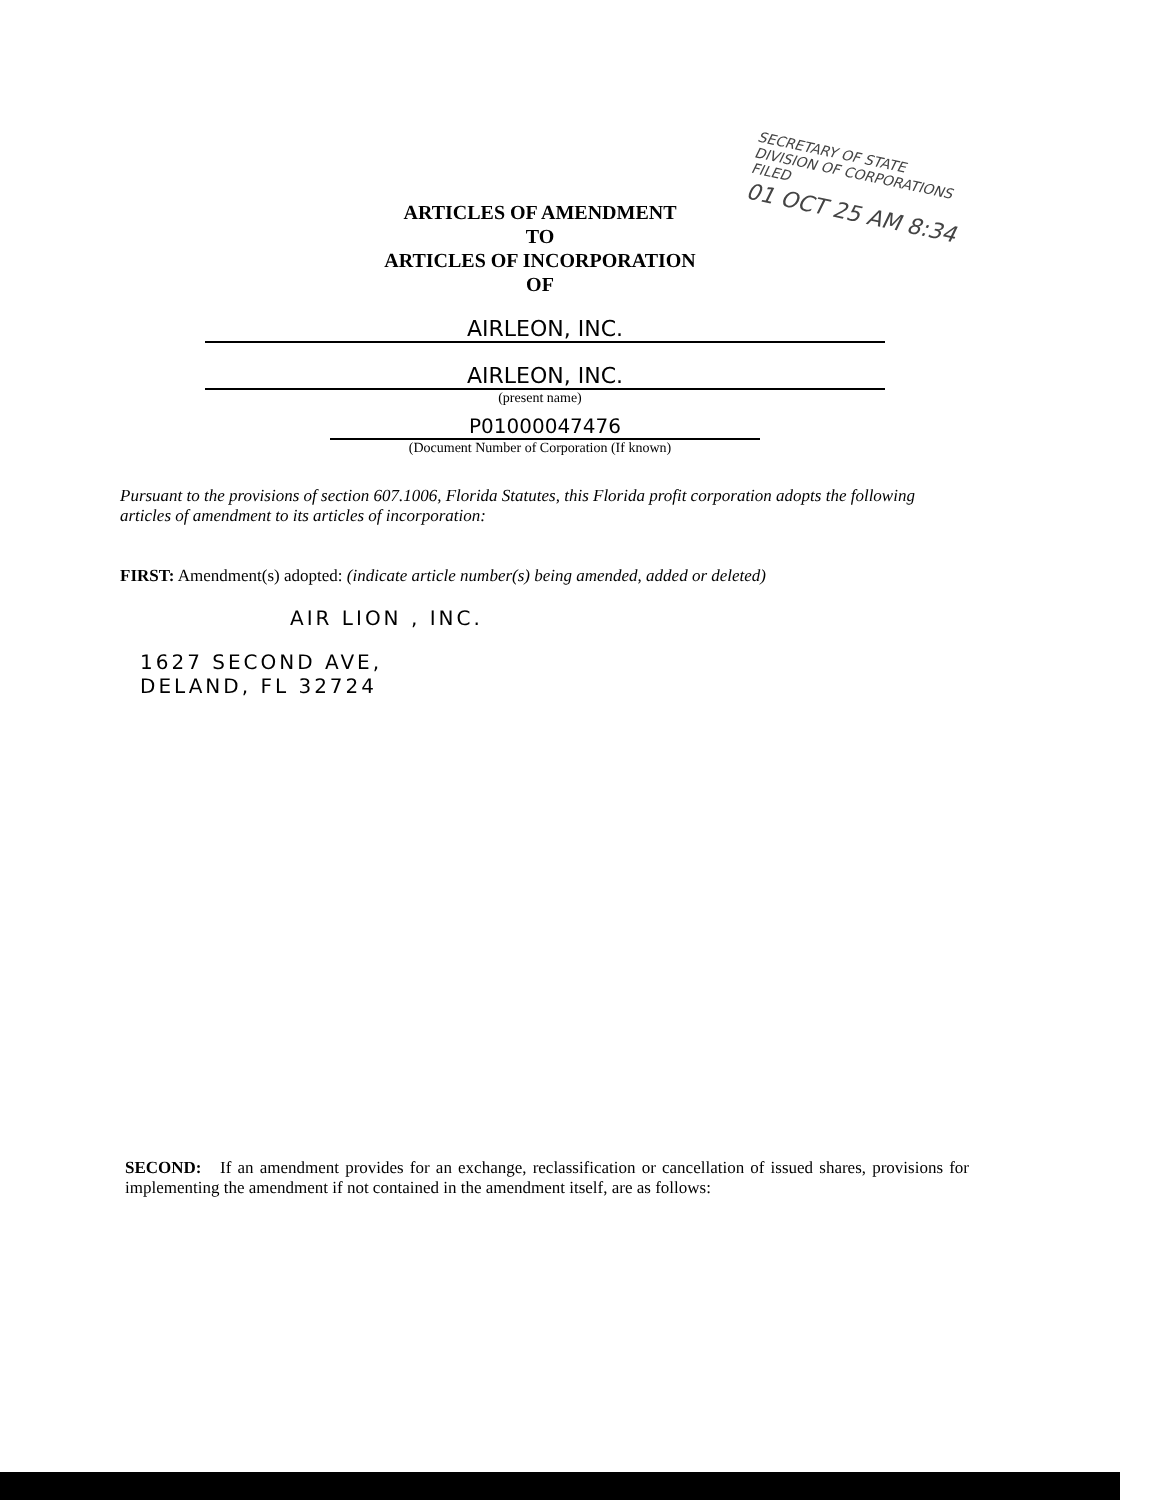SECRETARY OF STATE
DIVISION OF CORPORATIONS
FILED
01 OCT 25 AM 8:34
ARTICLES OF AMENDMENT
TO
ARTICLES OF INCORPORATION
OF
AIRLEON, INC.
AIRLEON, INC.
(present name)
P01000047476
(Document Number of Corporation (If known)
Pursuant to the provisions of section 607.1006, Florida Statutes, this Florida profit corporation adopts the following articles of amendment to its articles of incorporation:
FIRST: Amendment(s) adopted: (indicate article number(s) being amended, added or deleted)
AIR LION , INC.
1627 SECOND AVE,
DELAND, FL 32724
SECOND: If an amendment provides for an exchange, reclassification or cancellation of issued shares, provisions for implementing the amendment if not contained in the amendment itself, are as follows: